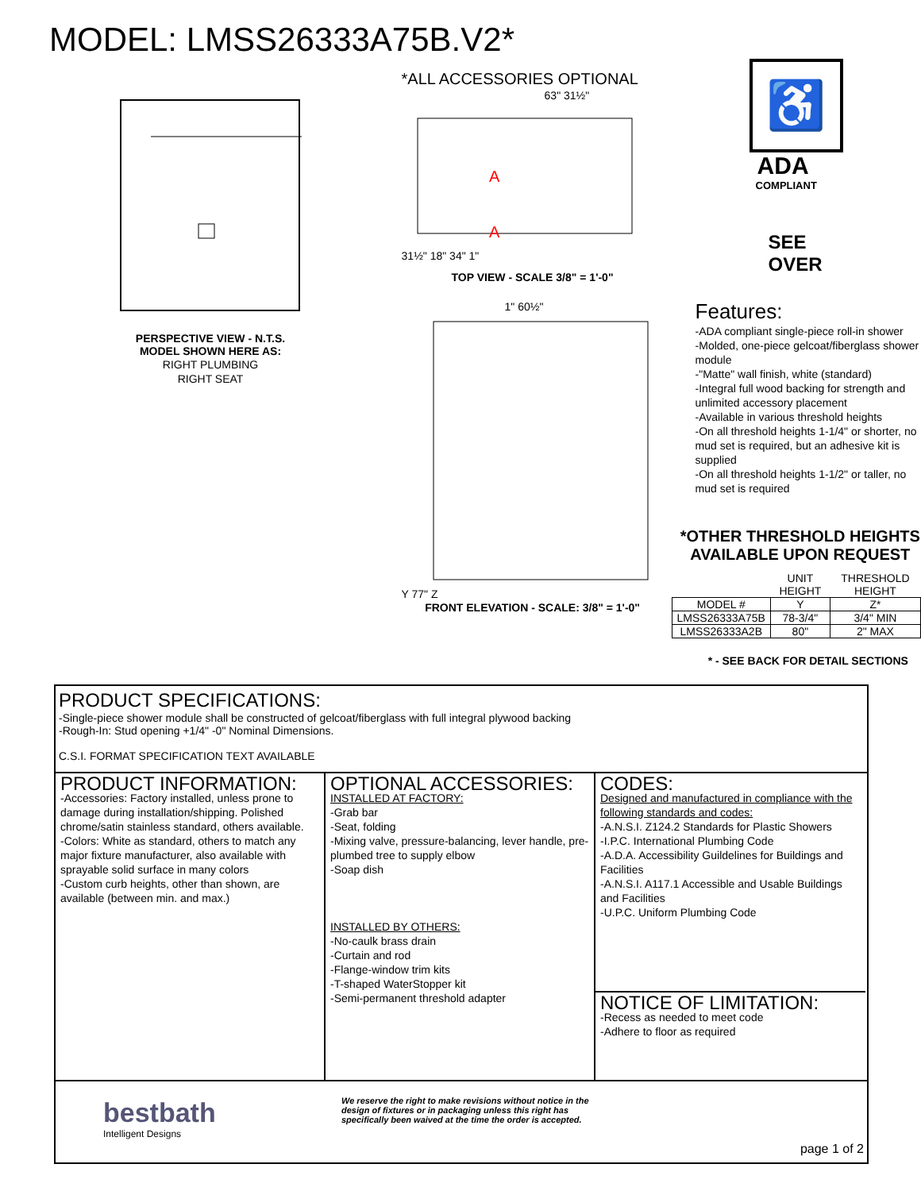MODEL: LMSS26333A75B.V2*
PERSPECTIVE VIEW - N.T.S.
MODEL SHOWN HERE AS:
RIGHT PLUMBING
RIGHT SEAT
*ALL ACCESSORIES OPTIONAL
63" 31½"
A
A
31½" 18" 34" 1"
TOP VIEW - SCALE 3/8" = 1'-0"
1" 60½"
Y 77" Z
FRONT ELEVATION - SCALE: 3/8" = 1'-0"
♿
ADA
COMPLIANT
SEE
OVER
Features:
-ADA compliant single-piece roll-in shower
-Molded, one-piece gelcoat/fiberglass shower module
-"Matte" wall finish, white (standard)
-Integral full wood backing for strength and unlimited accessory placement
-Available in various threshold heights
-On all threshold heights 1-1/4" or shorter, no mud set is required, but an adhesive kit is supplied
-On all threshold heights 1-1/2" or taller, no mud set is required
*OTHER THRESHOLD HEIGHTS
AVAILABLE UPON REQUEST
| | UNIT HEIGHT | THRESHOLD HEIGHT |
| --- | --- | --- |
| MODEL # | Y | Z* |
| LMSS26333A75B | 78-3/4" | 3/4" MIN |
| LMSS26333A2B | 80" | 2" MAX |
* - SEE BACK FOR DETAIL SECTIONS
PRODUCT SPECIFICATIONS:
-Single-piece shower module shall be constructed of gelcoat/fiberglass with full integral plywood backing
-Rough-In: Stud opening +1/4" -0" Nominal Dimensions.
C.S.I. FORMAT SPECIFICATION TEXT AVAILABLE
PRODUCT INFORMATION:
-Accessories: Factory installed, unless prone to damage during installation/shipping. Polished chrome/satin stainless standard, others available.
-Colors: White as standard, others to match any major fixture manufacturer, also available with sprayable solid surface in many colors
-Custom curb heights, other than shown, are available (between min. and max.)
OPTIONAL ACCESSORIES:
INSTALLED AT FACTORY:
-Grab bar
-Seat, folding
-Mixing valve, pressure-balancing, lever handle, pre-plumbed tree to supply elbow
-Soap dish
INSTALLED BY OTHERS:
-No-caulk brass drain
-Curtain and rod
-Flange-window trim kits
-T-shaped WaterStopper kit
-Semi-permanent threshold adapter
CODES:
Designed and manufactured in compliance with the following standards and codes:
-A.N.S.I. Z124.2 Standards for Plastic Showers
-I.P.C. International Plumbing Code
-A.D.A. Accessibility Guildelines for Buildings and Facilities
-A.N.S.I. A117.1 Accessible and Usable Buildings and Facilities
-U.P.C. Uniform Plumbing Code
NOTICE OF LIMITATION:
-Recess as needed to meet code
-Adhere to floor as required
bestbath
Intelligent Designs
We reserve the right to make revisions without notice in the design of fixtures or in packaging unless this right has specifically been waived at the time the order is accepted.
page 1 of 2